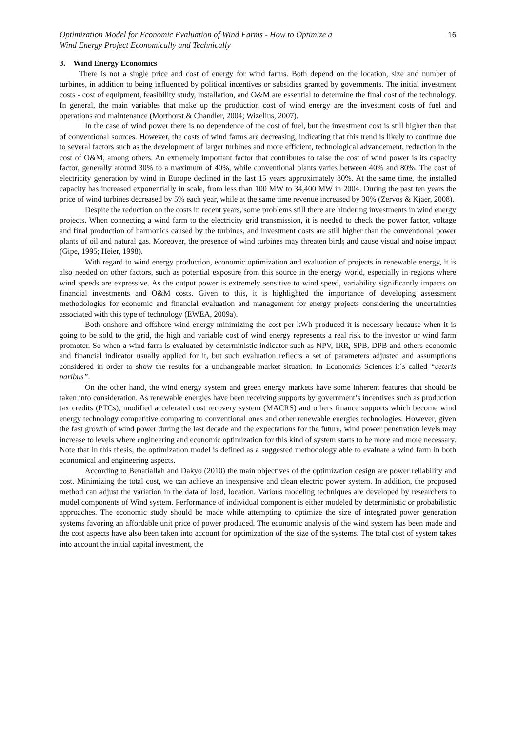Optimization Model for Economic Evaluation of Wind Farms - How to Optimize a
Wind Energy Project Economically and Technically
16
3. Wind Energy Economics
There is not a single price and cost of energy for wind farms. Both depend on the location, size and number of turbines, in addition to being influenced by political incentives or subsidies granted by governments. The initial investment costs - cost of equipment, feasibility study, installation, and O&M are essential to determine the final cost of the technology. In general, the main variables that make up the production cost of wind energy are the investment costs of fuel and operations and maintenance (Morthorst & Chandler, 2004; Wizelius, 2007).
In the case of wind power there is no dependence of the cost of fuel, but the investment cost is still higher than that of conventional sources. However, the costs of wind farms are decreasing, indicating that this trend is likely to continue due to several factors such as the development of larger turbines and more efficient, technological advancement, reduction in the cost of O&M, among others. An extremely important factor that contributes to raise the cost of wind power is its capacity factor, generally around 30% to a maximum of 40%, while conventional plants varies between 40% and 80%. The cost of electricity generation by wind in Europe declined in the last 15 years approximately 80%. At the same time, the installed capacity has increased exponentially in scale, from less than 100 MW to 34,400 MW in 2004. During the past ten years the price of wind turbines decreased by 5% each year, while at the same time revenue increased by 30% (Zervos & Kjaer, 2008).
Despite the reduction on the costs in recent years, some problems still there are hindering investments in wind energy projects. When connecting a wind farm to the electricity grid transmission, it is needed to check the power factor, voltage and final production of harmonics caused by the turbines, and investment costs are still higher than the conventional power plants of oil and natural gas. Moreover, the presence of wind turbines may threaten birds and cause visual and noise impact (Gipe, 1995; Heier, 1998).
With regard to wind energy production, economic optimization and evaluation of projects in renewable energy, it is also needed on other factors, such as potential exposure from this source in the energy world, especially in regions where wind speeds are expressive. As the output power is extremely sensitive to wind speed, variability significantly impacts on financial investments and O&M costs. Given to this, it is highlighted the importance of developing assessment methodologies for economic and financial evaluation and management for energy projects considering the uncertainties associated with this type of technology (EWEA, 2009a).
Both onshore and offshore wind energy minimizing the cost per kWh produced it is necessary because when it is going to be sold to the grid, the high and variable cost of wind energy represents a real risk to the investor or wind farm promoter. So when a wind farm is evaluated by deterministic indicator such as NPV, IRR, SPB, DPB and others economic and financial indicator usually applied for it, but such evaluation reflects a set of parameters adjusted and assumptions considered in order to show the results for a unchangeable market situation. In Economics Sciences it´s called “ceteris paribus”.
On the other hand, the wind energy system and green energy markets have some inherent features that should be taken into consideration. As renewable energies have been receiving supports by government’s incentives such as production tax credits (PTCs), modified accelerated cost recovery system (MACRS) and others finance supports which become wind energy technology competitive comparing to conventional ones and other renewable energies technologies. However, given the fast growth of wind power during the last decade and the expectations for the future, wind power penetration levels may increase to levels where engineering and economic optimization for this kind of system starts to be more and more necessary. Note that in this thesis, the optimization model is defined as a suggested methodology able to evaluate a wind farm in both economical and engineering aspects.
According to Benatiallah and Dakyo (2010) the main objectives of the optimization design are power reliability and cost. Minimizing the total cost, we can achieve an inexpensive and clean electric power system. In addition, the proposed method can adjust the variation in the data of load, location. Various modeling techniques are developed by researchers to model components of Wind system. Performance of individual component is either modeled by deterministic or probabilistic approaches. The economic study should be made while attempting to optimize the size of integrated power generation systems favoring an affordable unit price of power produced. The economic analysis of the wind system has been made and the cost aspects have also been taken into account for optimization of the size of the systems. The total cost of system takes into account the initial capital investment, the